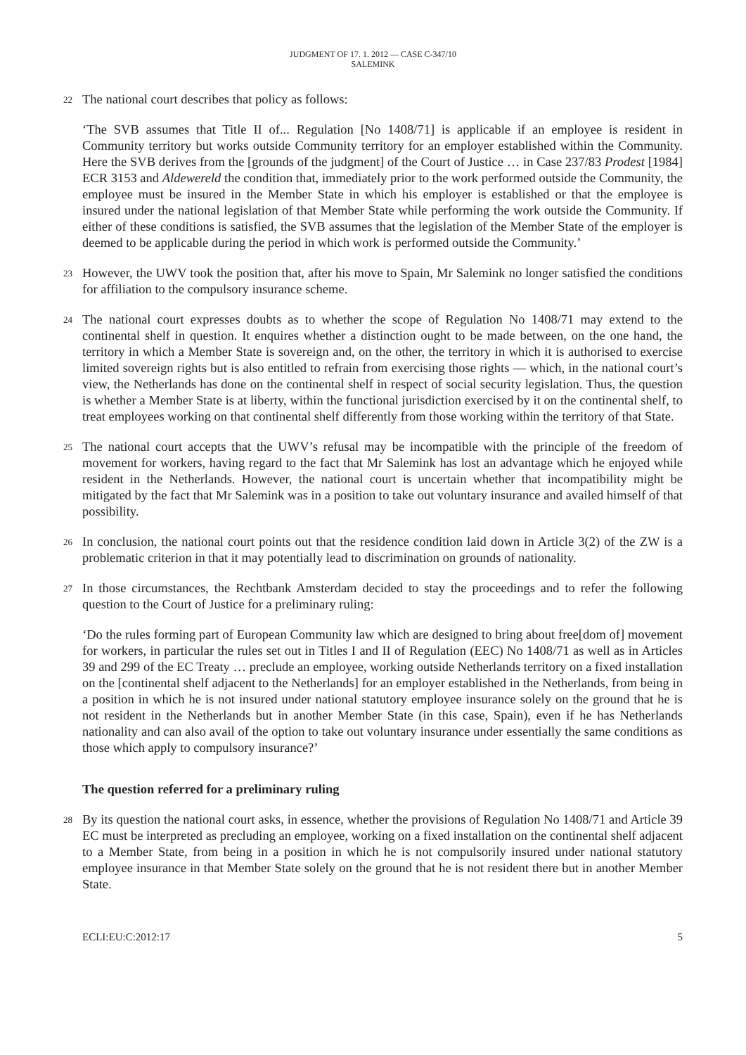JUDGMENT OF 17. 1. 2012 — CASE C-347/10
SALEMINK
22
The national court describes that policy as follows:
‘The SVB assumes that Title II of... Regulation [No 1408/71] is applicable if an employee is resident in Community territory but works outside Community territory for an employer established within the Community. Here the SVB derives from the [grounds of the judgment] of the Court of Justice … in Case 237/83 Prodest [1984] ECR 3153 and Aldewereld the condition that, immediately prior to the work performed outside the Community, the employee must be insured in the Member State in which his employer is established or that the employee is insured under the national legislation of that Member State while performing the work outside the Community. If either of these conditions is satisfied, the SVB assumes that the legislation of the Member State of the employer is deemed to be applicable during the period in which work is performed outside the Community.’
23
However, the UWV took the position that, after his move to Spain, Mr Salemink no longer satisfied the conditions for affiliation to the compulsory insurance scheme.
24
The national court expresses doubts as to whether the scope of Regulation No 1408/71 may extend to the continental shelf in question. It enquires whether a distinction ought to be made between, on the one hand, the territory in which a Member State is sovereign and, on the other, the territory in which it is authorised to exercise limited sovereign rights but is also entitled to refrain from exercising those rights — which, in the national court’s view, the Netherlands has done on the continental shelf in respect of social security legislation. Thus, the question is whether a Member State is at liberty, within the functional jurisdiction exercised by it on the continental shelf, to treat employees working on that continental shelf differently from those working within the territory of that State.
25
The national court accepts that the UWV’s refusal may be incompatible with the principle of the freedom of movement for workers, having regard to the fact that Mr Salemink has lost an advantage which he enjoyed while resident in the Netherlands. However, the national court is uncertain whether that incompatibility might be mitigated by the fact that Mr Salemink was in a position to take out voluntary insurance and availed himself of that possibility.
26
In conclusion, the national court points out that the residence condition laid down in Article 3(2) of the ZW is a problematic criterion in that it may potentially lead to discrimination on grounds of nationality.
27
In those circumstances, the Rechtbank Amsterdam decided to stay the proceedings and to refer the following question to the Court of Justice for a preliminary ruling:
‘Do the rules forming part of European Community law which are designed to bring about free[dom of] movement for workers, in particular the rules set out in Titles I and II of Regulation (EEC) No 1408/71 as well as in Articles 39 and 299 of the EC Treaty … preclude an employee, working outside Netherlands territory on a fixed installation on the [continental shelf adjacent to the Netherlands] for an employer established in the Netherlands, from being in a position in which he is not insured under national statutory employee insurance solely on the ground that he is not resident in the Netherlands but in another Member State (in this case, Spain), even if he has Netherlands nationality and can also avail of the option to take out voluntary insurance under essentially the same conditions as those which apply to compulsory insurance?’
The question referred for a preliminary ruling
28
By its question the national court asks, in essence, whether the provisions of Regulation No 1408/71 and Article 39 EC must be interpreted as precluding an employee, working on a fixed installation on the continental shelf adjacent to a Member State, from being in a position in which he is not compulsorily insured under national statutory employee insurance in that Member State solely on the ground that he is not resident there but in another Member State.
ECLI:EU:C:2012:17 5